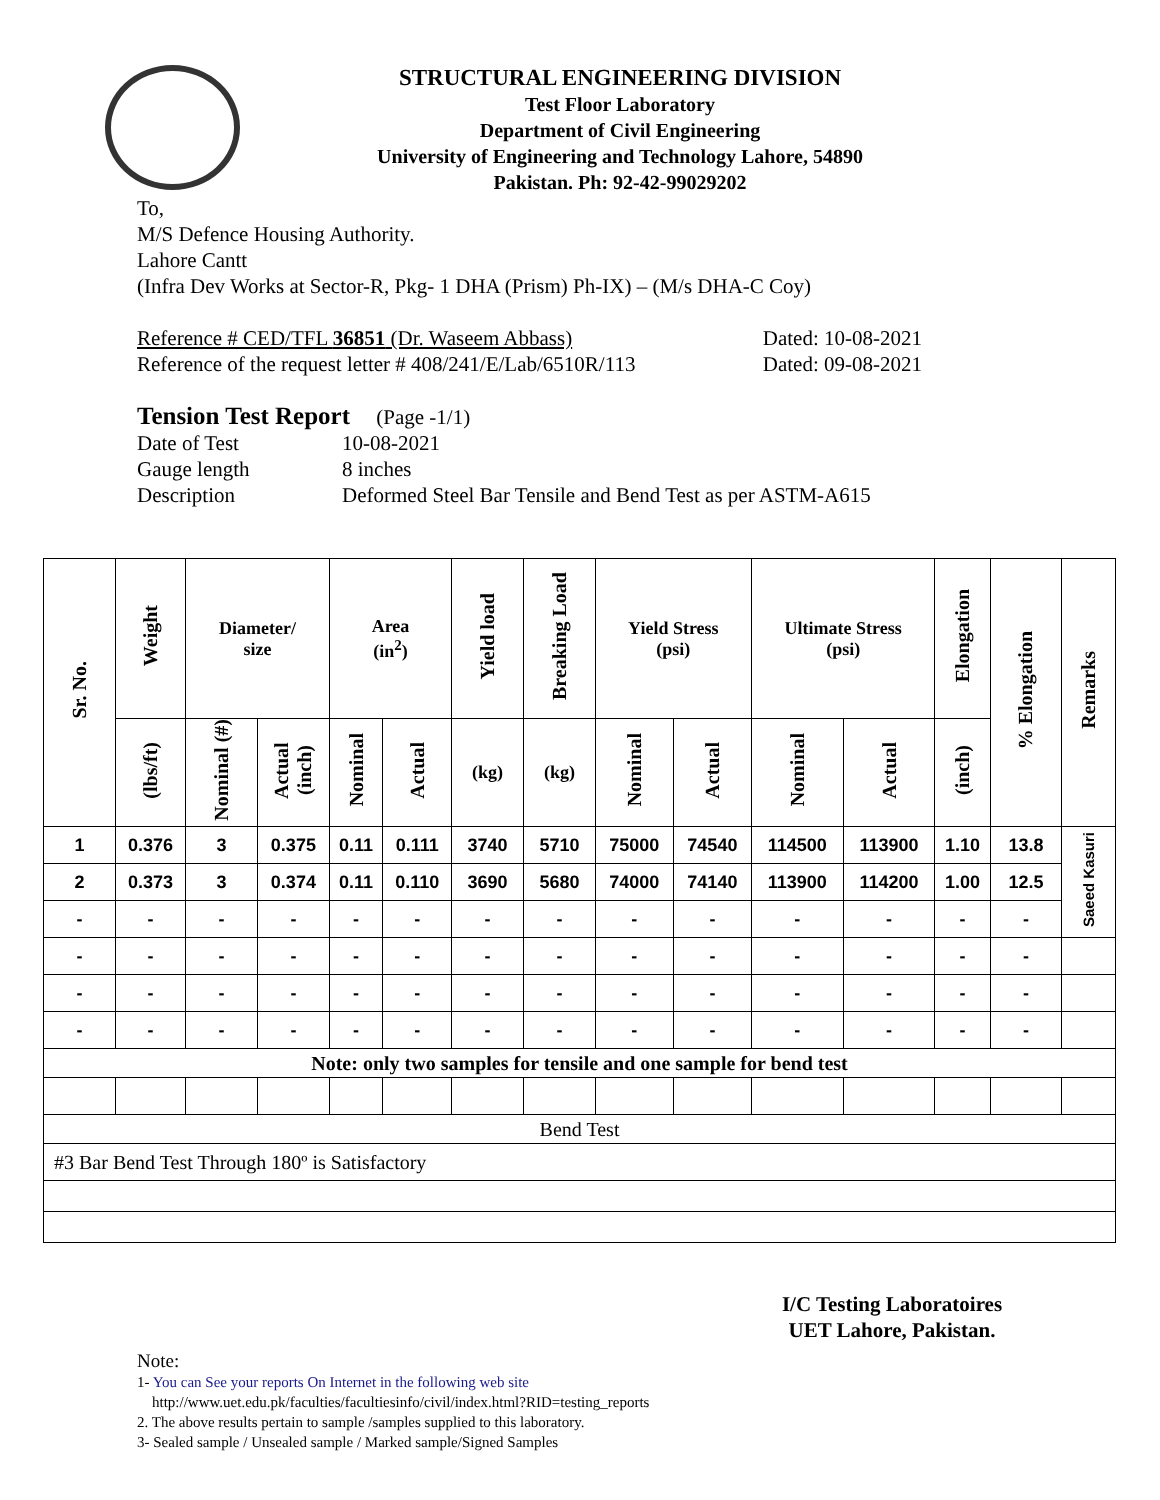STRUCTURAL ENGINEERING DIVISION
Test Floor Laboratory
Department of Civil Engineering
University of Engineering and Technology Lahore, 54890
Pakistan. Ph: 92-42-99029202
To,
M/S Defence Housing Authority.
Lahore Cantt
(Infra Dev Works at Sector-R, Pkg- 1 DHA (Prism) Ph-IX) – (M/s DHA-C Coy)
Reference # CED/TFL 36851 (Dr. Waseem Abbass) Dated: 10-08-2021
Reference of the request letter # 408/241/E/Lab/6510R/113 Dated: 09-08-2021
Tension Test Report (Page -1/1)
Date of Test 10-08-2021
Gauge length 8 inches
Description Deformed Steel Bar Tensile and Bend Test as per ASTM-A615
| Sr. No. | Weight | Diameter/ size | | Area (in<sup>2</sup>) | | Yield load | Breaking Load | Yield Stress (psi) | | Ultimate Stress (psi) | | Elongation | % Elongation | Remarks |
| --- | --- | --- | --- | --- | --- | --- | --- | --- | --- | --- | --- | --- | --- | --- |
| | (lbs/ft) | Nominal (#) | Actual (inch) | Nominal | Actual | (kg) | (kg) | Nominal | Actual | Nominal | Actual | (inch) | | |
| 1 | 0.376 | 3 | 0.375 | 0.11 | 0.111 | 3740 | 5710 | 75000 | 74540 | 114500 | 113900 | 1.10 | 13.8 | Saeed Kasuri |
| 2 | 0.373 | 3 | 0.374 | 0.11 | 0.110 | 3690 | 5680 | 74000 | 74140 | 113900 | 114200 | 1.00 | 12.5 | |
| - | - | - | - | - | - | - | - | - | - | - | - | - | - | |
| - | - | - | - | - | - | - | - | - | - | - | - | - | - | |
| - | - | - | - | - | - | - | - | - | - | - | - | - | - | |
| - | - | - | - | - | - | - | - | - | - | - | - | - | - | |
| Note: only two samples for tensile and one sample for bend test | | | | | | | | | | | | | | |
| Bend Test | | | | | | | | | | | | | | |
| #3 Bar Bend Test Through 180º is Satisfactory | | | | | | | | | | | | | | |
I/C Testing Laboratoires
UET Lahore, Pakistan.
Note:
1- You can See your reports On Internet in the following web site
http://www.uet.edu.pk/faculties/facultiesinfo/civil/index.html?RID=testing_reports
2. The above results pertain to sample /samples supplied to this laboratory.
3- Sealed sample / Unsealed sample / Marked sample/Signed Samples